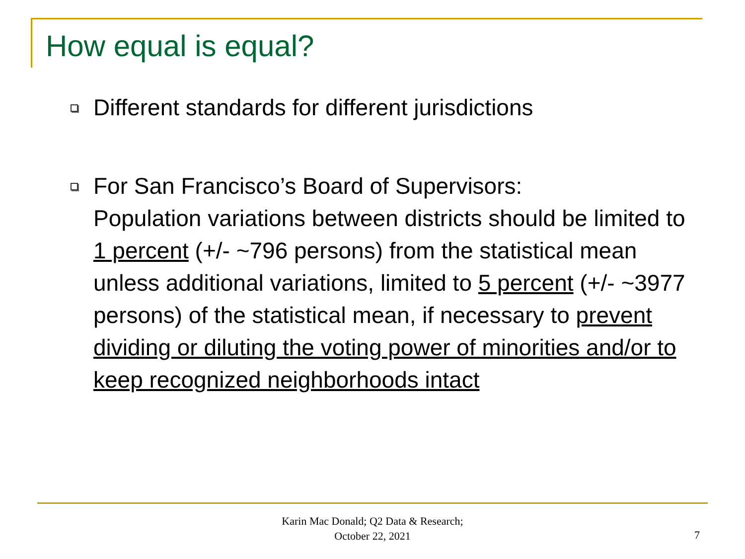How equal is equal?
Different standards for different jurisdictions
For San Francisco’s Board of Supervisors:
Population variations between districts should be limited to 1 percent (+/- ~796 persons) from the statistical mean unless additional variations, limited to 5 percent (+/- ~3977 persons) of the statistical mean, if necessary to prevent dividing or diluting the voting power of minorities and/or to keep recognized neighborhoods intact
Karin Mac Donald; Q2 Data & Research;
October 22, 2021
7